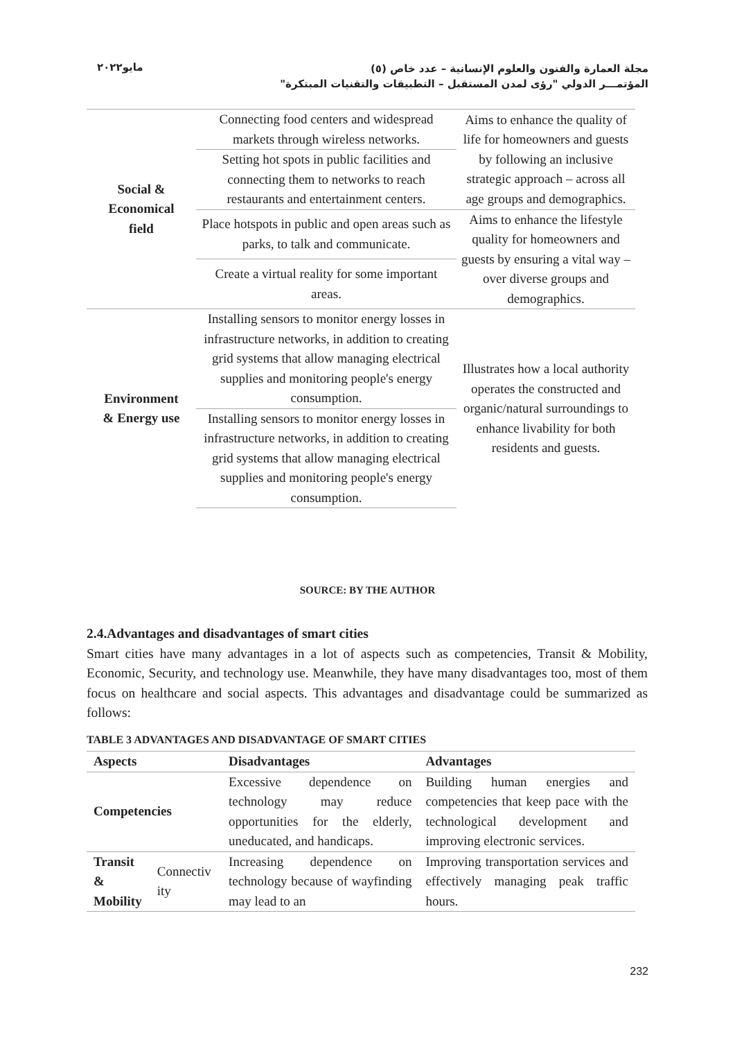مايو٢٠٢٢
مجلة العمارة والفنون والعلوم الإنسانية – عدد خاص (٥)
المؤتمـــر الدولي "رؤى لمدن المستقبل – التطبيقات والتقنيات المبتكرة"
| Social & Economical field | Connecting food centers and widespread markets through wireless networks. | Aims to enhance the quality of life for homeowners and guests by following an inclusive strategic approach – across all age groups and demographics. |
| | Setting hot spots in public facilities and connecting them to networks to reach restaurants and entertainment centers. | |
| | Place hotspots in public and open areas such as parks, to talk and communicate. | Aims to enhance the lifestyle quality for homeowners and guests by ensuring a vital way – over diverse groups and demographics. |
| | Create a virtual reality for some important areas. | |
| Environment & Energy use | Installing sensors to monitor energy losses in infrastructure networks, in addition to creating grid systems that allow managing electrical supplies and monitoring people's energy consumption. | Illustrates how a local authority operates the constructed and organic/natural surroundings to enhance livability for both residents and guests. |
| | Installing sensors to monitor energy losses in infrastructure networks, in addition to creating grid systems that allow managing electrical supplies and monitoring people's energy consumption. | |
SOURCE: BY THE AUTHOR
2.4.Advantages and disadvantages of smart cities
Smart cities have many advantages in a lot of aspects such as competencies, Transit & Mobility, Economic, Security, and technology use. Meanwhile, they have many disadvantages too, most of them focus on healthcare and social aspects. This advantages and disadvantage could be summarized as follows:
TABLE 3 ADVANTAGES AND DISADVANTAGE OF SMART CITIES
| Aspects | | Disadvantages | Advantages |
| --- | --- | --- | --- |
| Competencies | | Excessive dependence on technology may reduce opportunities for the elderly, uneducated, and handicaps. | Building human energies and competencies that keep pace with the technological development and improving electronic services. |
| Transit & Mobility | Connectiv ity | Increasing dependence on technology because of wayfinding may lead to an | Improving transportation services and effectively managing peak traffic hours. |
232